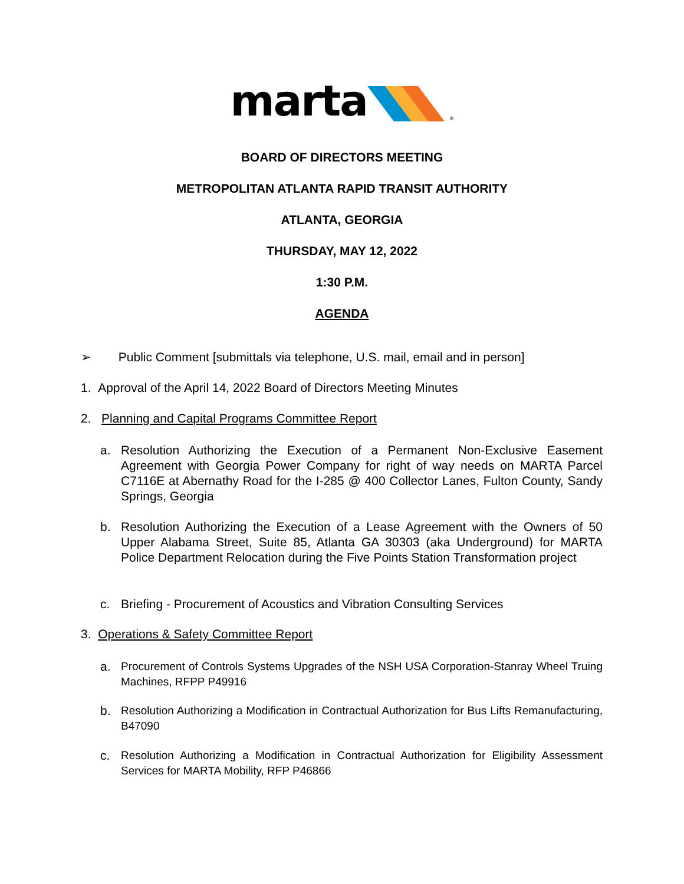marta ®
BOARD OF DIRECTORS MEETING
METROPOLITAN ATLANTA RAPID TRANSIT AUTHORITY
ATLANTA, GEORGIA
THURSDAY, MAY 12, 2022
1:30 P.M.
AGENDA
➢ Public Comment [submittals via telephone, U.S. mail, email and in person]
1. Approval of the April 14, 2022 Board of Directors Meeting Minutes
2. Planning and Capital Programs Committee Report
a. Resolution Authorizing the Execution of a Permanent Non-Exclusive Easement Agreement with Georgia Power Company for right of way needs on MARTA Parcel C7116E at Abernathy Road for the I-285 @ 400 Collector Lanes, Fulton County, Sandy Springs, Georgia
b. Resolution Authorizing the Execution of a Lease Agreement with the Owners of 50 Upper Alabama Street, Suite 85, Atlanta GA 30303 (aka Underground) for MARTA Police Department Relocation during the Five Points Station Transformation project
c. Briefing - Procurement of Acoustics and Vibration Consulting Services
3. Operations & Safety Committee Report
a. Procurement of Controls Systems Upgrades of the NSH USA Corporation-Stanray Wheel Truing Machines, RFPP P49916
b. Resolution Authorizing a Modification in Contractual Authorization for Bus Lifts Remanufacturing, B47090
c. Resolution Authorizing a Modification in Contractual Authorization for Eligibility Assessment Services for MARTA Mobility, RFP P46866